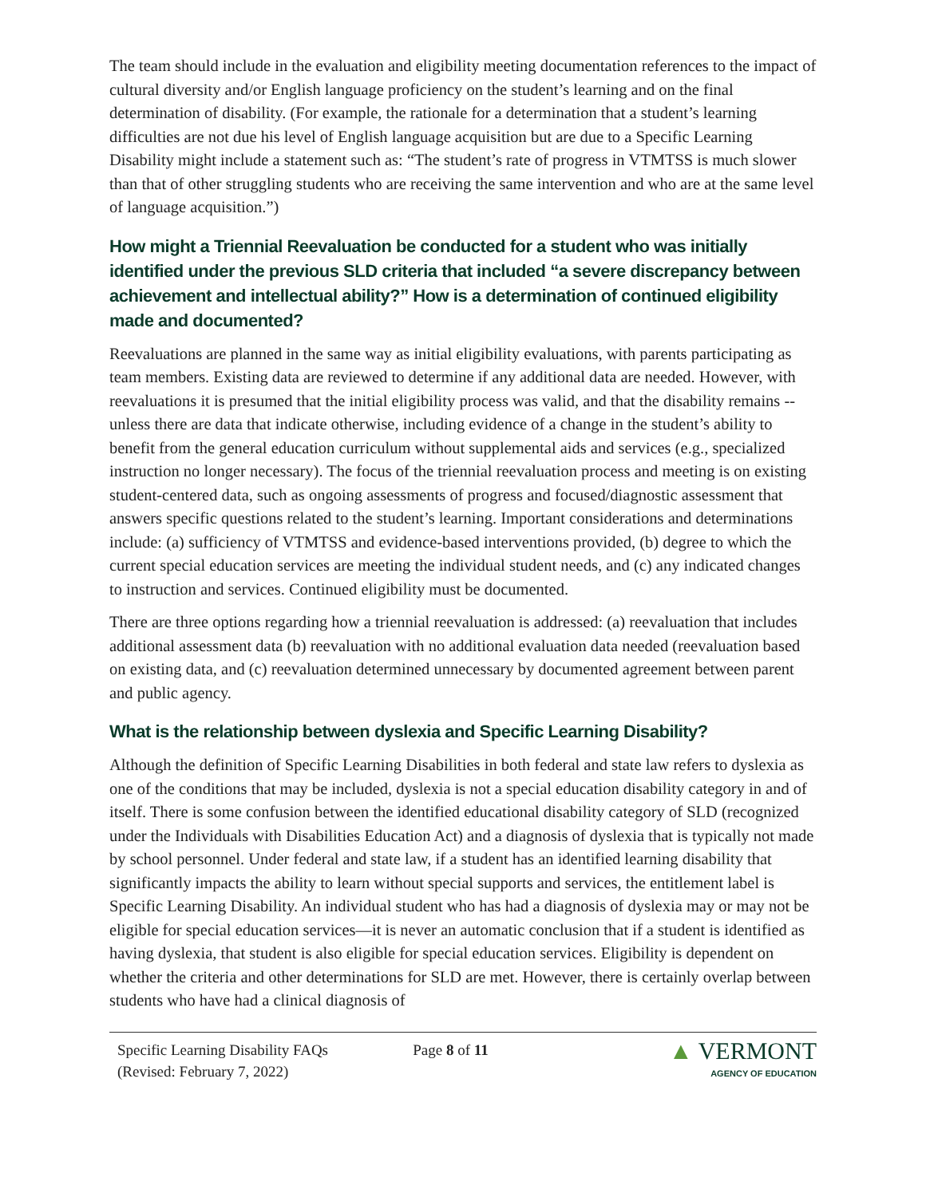The team should include in the evaluation and eligibility meeting documentation references to the impact of cultural diversity and/or English language proficiency on the student’s learning and on the final determination of disability. (For example, the rationale for a determination that a student’s learning difficulties are not due his level of English language acquisition but are due to a Specific Learning Disability might include a statement such as: “The student’s rate of progress in VTMTSS is much slower than that of other struggling students who are receiving the same intervention and who are at the same level of language acquisition.”)
How might a Triennial Reevaluation be conducted for a student who was initially identified under the previous SLD criteria that included “a severe discrepancy between achievement and intellectual ability?” How is a determination of continued eligibility made and documented?
Reevaluations are planned in the same way as initial eligibility evaluations, with parents participating as team members. Existing data are reviewed to determine if any additional data are needed. However, with reevaluations it is presumed that the initial eligibility process was valid, and that the disability remains -- unless there are data that indicate otherwise, including evidence of a change in the student’s ability to benefit from the general education curriculum without supplemental aids and services (e.g., specialized instruction no longer necessary). The focus of the triennial reevaluation process and meeting is on existing student-centered data, such as ongoing assessments of progress and focused/diagnostic assessment that answers specific questions related to the student’s learning. Important considerations and determinations include: (a) sufficiency of VTMTSS and evidence-based interventions provided, (b) degree to which the current special education services are meeting the individual student needs, and (c) any indicated changes to instruction and services. Continued eligibility must be documented.
There are three options regarding how a triennial reevaluation is addressed: (a) reevaluation that includes additional assessment data (b) reevaluation with no additional evaluation data needed (reevaluation based on existing data, and (c) reevaluation determined unnecessary by documented agreement between parent and public agency.
What is the relationship between dyslexia and Specific Learning Disability?
Although the definition of Specific Learning Disabilities in both federal and state law refers to dyslexia as one of the conditions that may be included, dyslexia is not a special education disability category in and of itself. There is some confusion between the identified educational disability category of SLD (recognized under the Individuals with Disabilities Education Act) and a diagnosis of dyslexia that is typically not made by school personnel. Under federal and state law, if a student has an identified learning disability that significantly impacts the ability to learn without special supports and services, the entitlement label is Specific Learning Disability. An individual student who has had a diagnosis of dyslexia may or may not be eligible for special education services—it is never an automatic conclusion that if a student is identified as having dyslexia, that student is also eligible for special education services. Eligibility is dependent on whether the criteria and other determinations for SLD are met. However, there is certainly overlap between students who have had a clinical diagnosis of
Specific Learning Disability FAQs
(Revised: February 7, 2022)
Page 8 of 11
▲ VERMONT
AGENCY OF EDUCATION